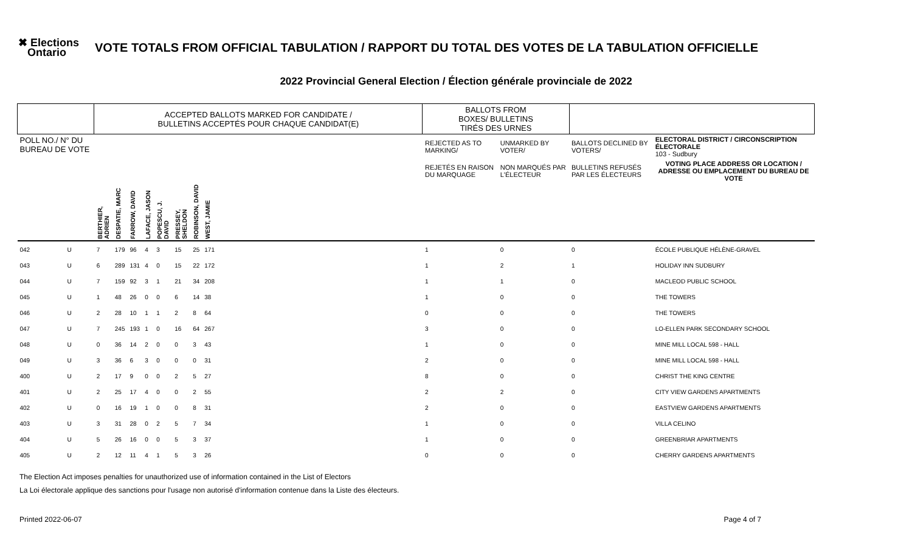✖ Elections
Ontario
VOTE TOTALS FROM OFFICIAL TABULATION / RAPPORT DU TOTAL DES VOTES DE LA TABULATION OFFICIELLE
2022 Provincial General Election / Élection générale provinciale de 2022
| | | ACCEPTED BALLOTS MARKED FOR CANDIDATE / BULLETINS ACCEPTÉS POUR CHAQUE CANDIDAT(E) | | | | | | | | | BALLOTS FROM BOXES/ BULLETINS TIRÉS DES URNES | | | |
| POLL NO./ N° DU BUREAU DE VOTE | | | | | | | | | | | REJECTED AS TO MARKING/ | UNMARKED BY VOTER/ | BALLOTS DECLINED BY VOTERS/ | ELECTORAL DISTRICT / CIRCONSCRIPTION ÉLECTORALE 103 - Sudbury |
| | | | | | | | | | | | REJETÉS EN RAISON DU MARQUAGE | NON MARQUÉS PAR L'ÉLECTEUR | BULLETINS REFUSÉS PAR LES ÉLECTEURS | VOTING PLACE ADDRESS OR LOCATION / ADRESSE OU EMPLACEMENT DU BUREAU DE VOTE |
| | | BERTHIER, ADRIEN | DESPATIE, MARC | FARROW, DAVID | LAFACE, JASON | POPESCU, J. DAVID | PRESSEY, SHELDON | ROBINSON, DAVID | WEST, JAMIE | | | | | |
| 042 | U | 7 | 179 | 96 | 4 | 3 | 15 | 25 | 171 | | 1 | 0 | 0 | ÉCOLE PUBLIQUE HÉLÈNE-GRAVEL |
| 043 | U | 6 | 289 | 131 | 4 | 0 | 15 | 22 | 172 | | 1 | 2 | 1 | HOLIDAY INN SUDBURY |
| 044 | U | 7 | 159 | 92 | 3 | 1 | 21 | 34 | 208 | | 1 | 1 | 0 | MACLEOD PUBLIC SCHOOL |
| 045 | U | 1 | 48 | 26 | 0 | 0 | 6 | 14 | 38 | | 1 | 0 | 0 | THE TOWERS |
| 046 | U | 2 | 28 | 10 | 1 | 1 | 2 | 8 | 64 | | 0 | 0 | 0 | THE TOWERS |
| 047 | U | 7 | 245 | 193 | 1 | 0 | 16 | 64 | 267 | | 3 | 0 | 0 | LO-ELLEN PARK SECONDARY SCHOOL |
| 048 | U | 0 | 36 | 14 | 2 | 0 | 0 | 3 | 43 | | 1 | 0 | 0 | MINE MILL LOCAL 598 - HALL |
| 049 | U | 3 | 36 | 6 | 3 | 0 | 0 | 0 | 31 | | 2 | 0 | 0 | MINE MILL LOCAL 598 - HALL |
| 400 | U | 2 | 17 | 9 | 0 | 0 | 2 | 5 | 27 | | 8 | 0 | 0 | CHRIST THE KING CENTRE |
| 401 | U | 2 | 25 | 17 | 4 | 0 | 0 | 2 | 55 | | 2 | 2 | 0 | CITY VIEW GARDENS APARTMENTS |
| 402 | U | 0 | 16 | 19 | 1 | 0 | 0 | 8 | 31 | | 2 | 0 | 0 | EASTVIEW GARDENS APARTMENTS |
| 403 | U | 3 | 31 | 28 | 0 | 2 | 5 | 7 | 34 | | 1 | 0 | 0 | VILLA CELINO |
| 404 | U | 5 | 26 | 16 | 0 | 0 | 5 | 3 | 37 | | 1 | 0 | 0 | GREENBRIAR APARTMENTS |
| 405 | U | 2 | 12 | 11 | 4 | 1 | 5 | 3 | 26 | | 0 | 0 | 0 | CHERRY GARDENS APARTMENTS |
The Election Act imposes penalties for unauthorized use of information contained in the List of Electors
La Loi électorale applique des sanctions pour l'usage non autorisé d'information contenue dans la Liste des électeurs.
Printed 2022-06-07 Page 4 of 7